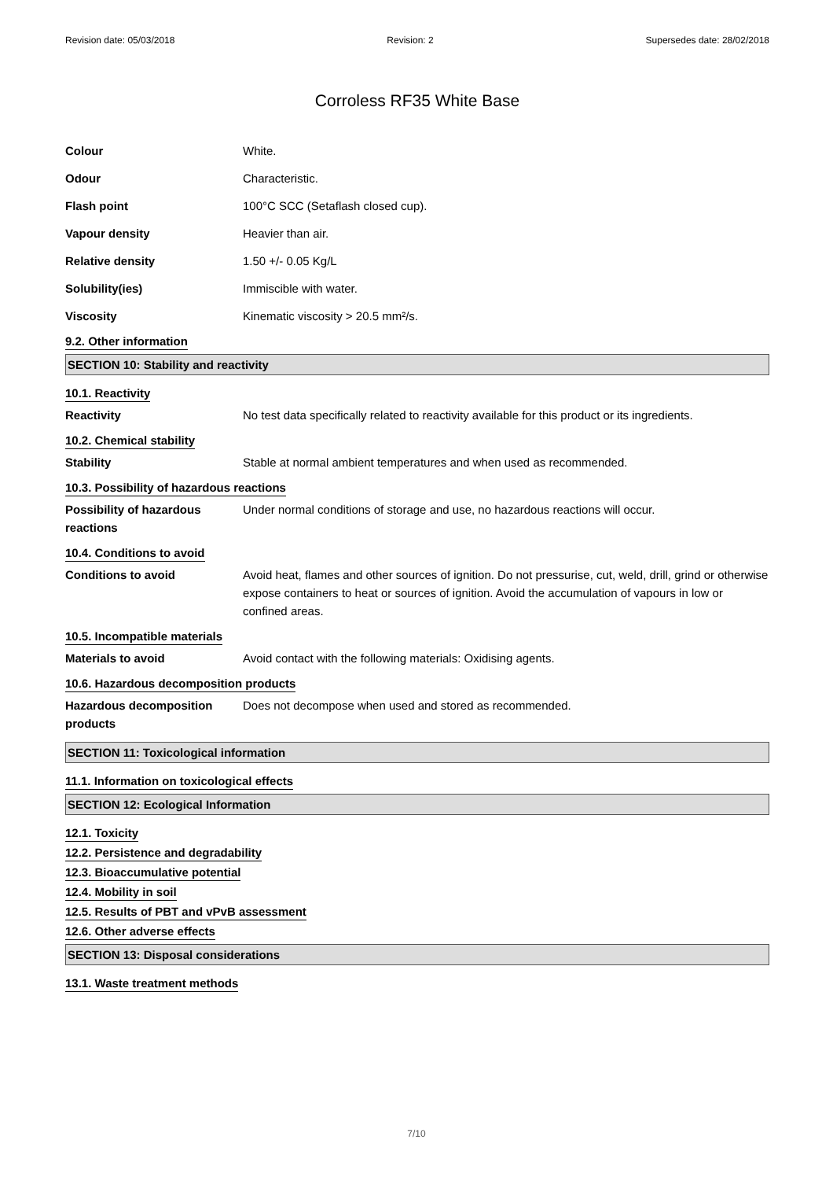Revision date: 05/03/2018 Revision: 2 Supersedes date: 28/02/2018
Corroless RF35 White Base
Colour White.
Odour Characteristic.
Flash point 100°C SCC (Setaflash closed cup).
Vapour density Heavier than air.
Relative density 1.50 +/- 0.05 Kg/L
Solubility(ies) Immiscible with water.
Viscosity Kinematic viscosity > 20.5 mm²/s.
9.2. Other information
SECTION 10: Stability and reactivity
10.1. Reactivity
Reactivity No test data specifically related to reactivity available for this product or its ingredients.
10.2. Chemical stability
Stability Stable at normal ambient temperatures and when used as recommended.
10.3. Possibility of hazardous reactions
Possibility of hazardous reactions
Under normal conditions of storage and use, no hazardous reactions will occur.
10.4. Conditions to avoid
Conditions to avoid Avoid heat, flames and other sources of ignition. Do not pressurise, cut, weld, drill, grind or otherwise expose containers to heat or sources of ignition. Avoid the accumulation of vapours in low or confined areas.
10.5. Incompatible materials
Materials to avoid Avoid contact with the following materials: Oxidising agents.
10.6. Hazardous decomposition products
Hazardous decomposition products
Does not decompose when used and stored as recommended.
SECTION 11: Toxicological information
11.1. Information on toxicological effects
SECTION 12: Ecological Information
12.1. Toxicity
12.2. Persistence and degradability
12.3. Bioaccumulative potential
12.4. Mobility in soil
12.5. Results of PBT and vPvB assessment
12.6. Other adverse effects
SECTION 13: Disposal considerations
13.1. Waste treatment methods
7/10